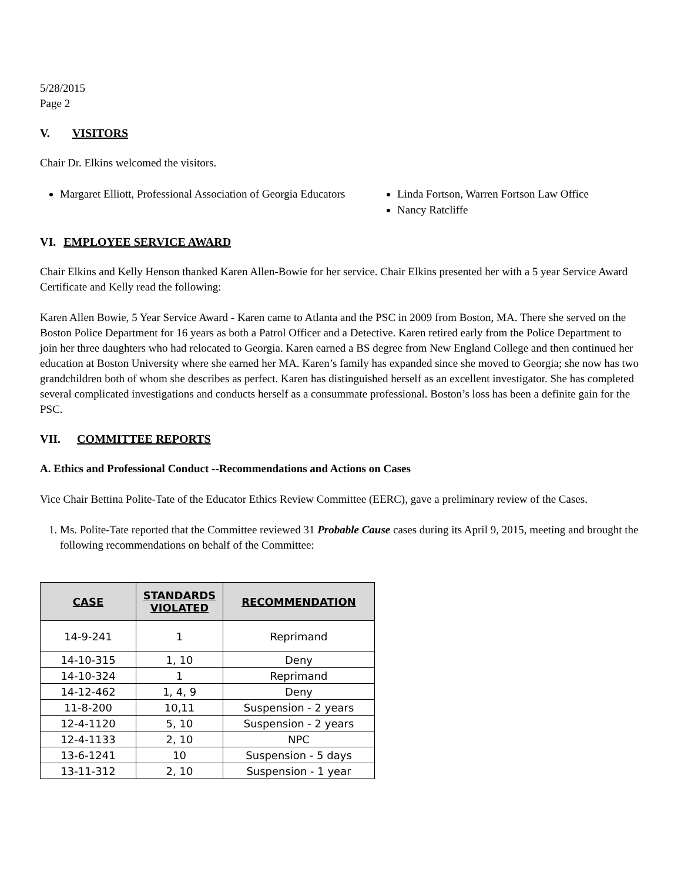5/28/2015
Page 2
V. VISITORS
Chair Dr. Elkins welcomed the visitors.
Margaret Elliott, Professional Association of Georgia Educators
Linda Fortson, Warren Fortson Law Office
Nancy Ratcliffe
VI. EMPLOYEE SERVICE AWARD
Chair Elkins and Kelly Henson thanked Karen Allen-Bowie for her service. Chair Elkins presented her with a 5 year Service Award Certificate and Kelly read the following:
Karen Allen Bowie, 5 Year Service Award - Karen came to Atlanta and the PSC in 2009 from Boston, MA. There she served on the Boston Police Department for 16 years as both a Patrol Officer and a Detective. Karen retired early from the Police Department to join her three daughters who had relocated to Georgia. Karen earned a BS degree from New England College and then continued her education at Boston University where she earned her MA. Karen’s family has expanded since she moved to Georgia; she now has two grandchildren both of whom she describes as perfect. Karen has distinguished herself as an excellent investigator. She has completed several complicated investigations and conducts herself as a consummate professional. Boston’s loss has been a definite gain for the PSC.
VII. COMMITTEE REPORTS
A. Ethics and Professional Conduct --Recommendations and Actions on Cases
Vice Chair Bettina Polite-Tate of the Educator Ethics Review Committee (EERC), gave a preliminary review of the Cases.
1. Ms. Polite-Tate reported that the Committee reviewed 31 Probable Cause cases during its April 9, 2015, meeting and brought the following recommendations on behalf of the Committee:
| CASE | STANDARDS VIOLATED | RECOMMENDATION |
| --- | --- | --- |
| 14-9-241 | 1 | Reprimand |
| 14-10-315 | 1, 10 | Deny |
| 14-10-324 | 1 | Reprimand |
| 14-12-462 | 1, 4, 9 | Deny |
| 11-8-200 | 10,11 | Suspension - 2 years |
| 12-4-1120 | 5, 10 | Suspension - 2 years |
| 12-4-1133 | 2, 10 | NPC |
| 13-6-1241 | 10 | Suspension - 5 days |
| 13-11-312 | 2, 10 | Suspension - 1 year |